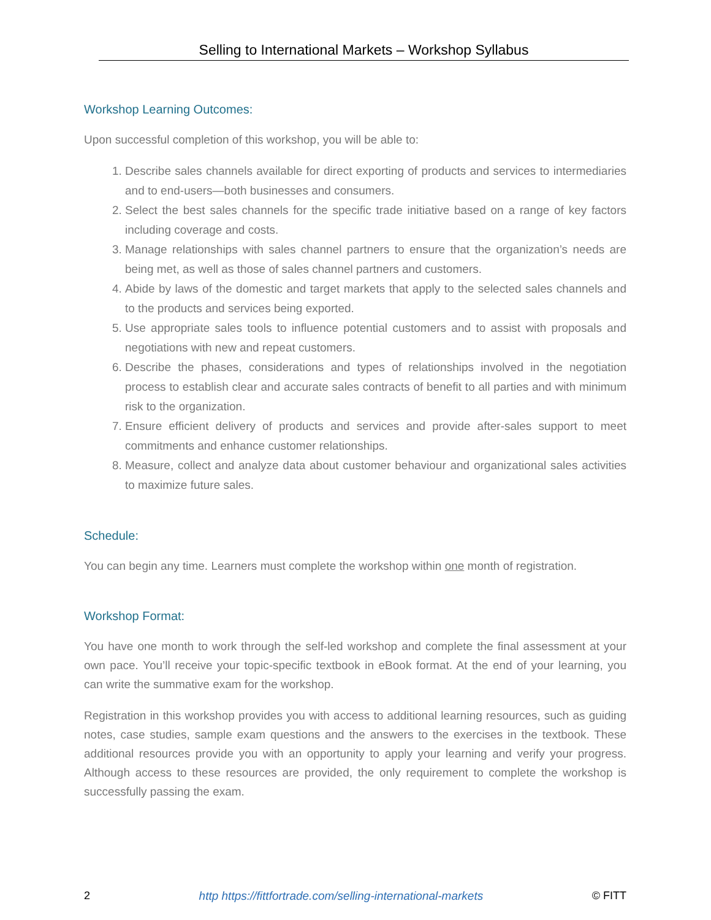Selling to International Markets – Workshop Syllabus
Workshop Learning Outcomes:
Upon successful completion of this workshop, you will be able to:
1. Describe sales channels available for direct exporting of products and services to intermediaries and to end-users—both businesses and consumers.
2. Select the best sales channels for the specific trade initiative based on a range of key factors including coverage and costs.
3. Manage relationships with sales channel partners to ensure that the organization’s needs are being met, as well as those of sales channel partners and customers.
4. Abide by laws of the domestic and target markets that apply to the selected sales channels and to the products and services being exported.
5. Use appropriate sales tools to influence potential customers and to assist with proposals and negotiations with new and repeat customers.
6. Describe the phases, considerations and types of relationships involved in the negotiation process to establish clear and accurate sales contracts of benefit to all parties and with minimum risk to the organization.
7. Ensure efficient delivery of products and services and provide after-sales support to meet commitments and enhance customer relationships.
8. Measure, collect and analyze data about customer behaviour and organizational sales activities to maximize future sales.
Schedule:
You can begin any time. Learners must complete the workshop within one month of registration.
Workshop Format:
You have one month to work through the self-led workshop and complete the final assessment at your own pace. You’ll receive your topic-specific textbook in eBook format. At the end of your learning, you can write the summative exam for the workshop.
Registration in this workshop provides you with access to additional learning resources, such as guiding notes, case studies, sample exam questions and the answers to the exercises in the textbook. These additional resources provide you with an opportunity to apply your learning and verify your progress. Although access to these resources are provided, the only requirement to complete the workshop is successfully passing the exam.
2 http https://fittfortrade.com/selling-international-markets © FITT